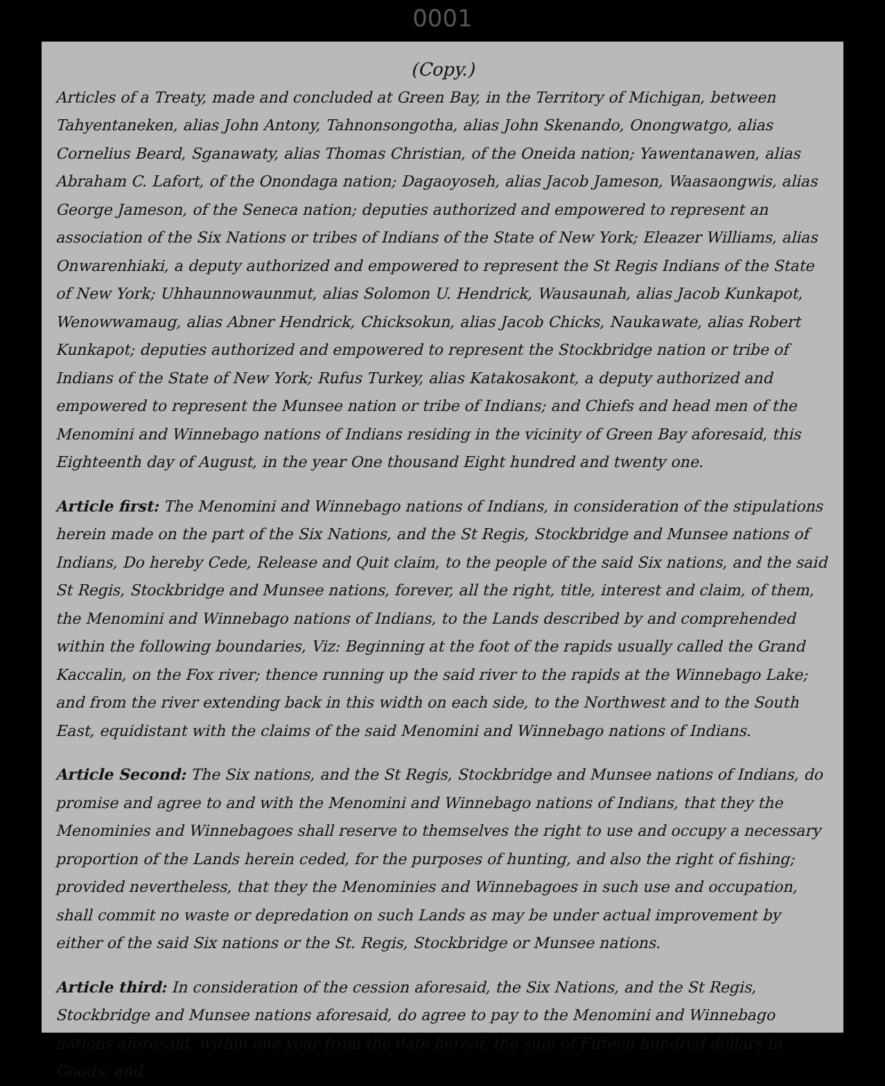0001
(Copy.)
Articles of a Treaty, made and concluded at Green Bay, in the Territory of Michigan, between Tahyentaneken, alias John Antony, Tahnonsongotha, alias John Skenando, Onongwatgo, alias Cornelius Beard, Sganawaty, alias Thomas Christian, of the Oneida nation; Yawentanawen, alias Abraham C. Lafort, of the Onondaga nation; Dagaoyoseh, alias Jacob Jameson, Waasaongwis, alias George Jameson, of the Seneca nation; deputies authorized and empowered to represent an association of the Six Nations or tribes of Indians of the State of New York; Eleazer Williams, alias Onwarenhiaki, a deputy authorized and empowered to represent the St Regis Indians of the State of New York; Uhhaunnowaunmut, alias Solomon U. Hendrick, Wausaunah, alias Jacob Kunkapot, Wenowwamaug, alias Abner Hendrick, Chicksokun, alias Jacob Chicks, Naukawate, alias Robert Kunkapot; deputies authorized and empowered to represent the Stockbridge nation or tribe of Indians of the State of New York; Rufus Turkey, alias Katakosakont, a deputy authorized and empowered to represent the Munsee nation or tribe of Indians; and Chiefs and head men of the Menomini and Winnebago nations of Indians residing in the vicinity of Green Bay aforesaid, this Eighteenth day of August, in the year One thousand Eight hundred and twenty one.
Article first: The Menomini and Winnebago nations of Indians, in consideration of the stipulations herein made on the part of the Six Nations, and the St Regis, Stockbridge and Munsee nations of Indians, Do hereby Cede, Release and Quit claim, to the people of the said Six nations, and the said St Regis, Stockbridge and Munsee nations, forever, all the right, title, interest and claim, of them, the Menomini and Winnebago nations of Indians, to the Lands described by and comprehended within the following boundaries, Viz: Beginning at the foot of the rapids usually called the Grand Kaccalin, on the Fox river; thence running up the said river to the rapids at the Winnebago Lake; and from the river extending back in this width on each side, to the Northwest and to the South East, equidistant with the claims of the said Menomini and Winnebago nations of Indians.
Article Second: The Six nations, and the St Regis, Stockbridge and Munsee nations of Indians, do promise and agree to and with the Menomini and Winnebago nations of Indians, that they the Menominies and Winnebagoes shall reserve to themselves the right to use and occupy a necessary proportion of the Lands herein ceded, for the purposes of hunting, and also the right of fishing; provided nevertheless, that they the Menominies and Winnebagoes in such use and occupation, shall commit no waste or depredation on such Lands as may be under actual improvement by either of the said Six nations or the St. Regis, Stockbridge or Munsee nations.
Article third: In consideration of the cession aforesaid, the Six Nations, and the St Regis, Stockbridge and Munsee nations aforesaid, do agree to pay to the Menomini and Winnebago nations aforesaid, within one year from the date hereof, the sum of Fifteen hundred dollars in Goods; and